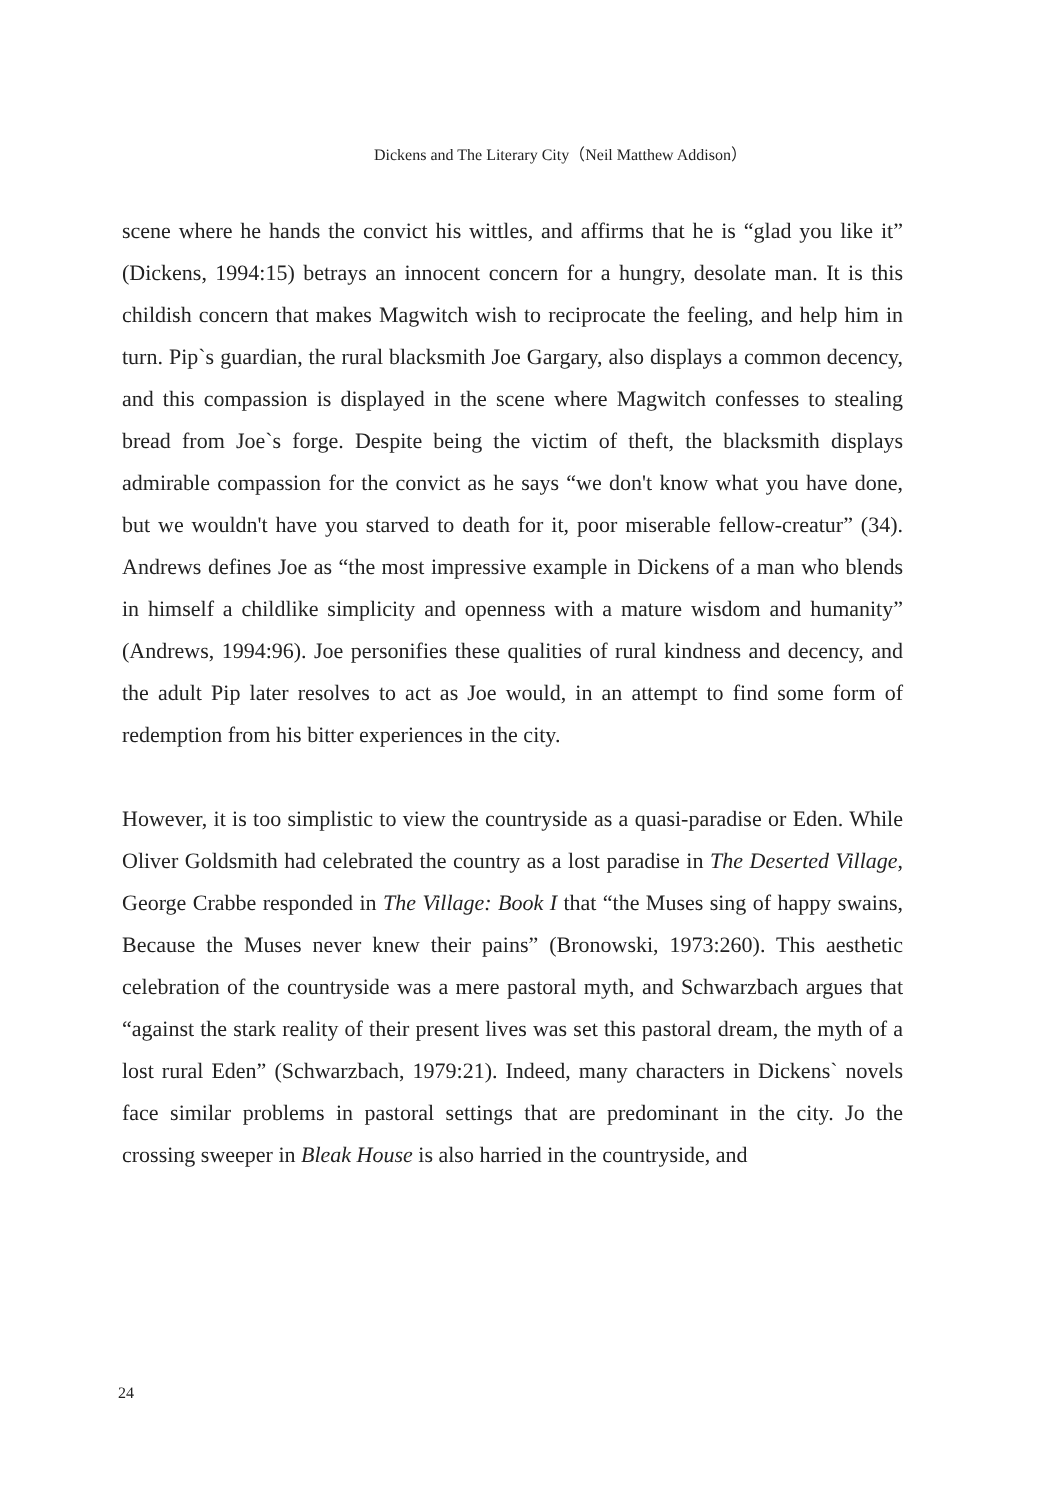Dickens and The Literary City（Neil Matthew Addison）
scene where he hands the convict his wittles, and affirms that he is “glad you like it” (Dickens, 1994:15) betrays an innocent concern for a hungry, desolate man. It is this childish concern that makes Magwitch wish to reciprocate the feeling, and help him in turn. Pip`s guardian, the rural blacksmith Joe Gargary, also displays a common decency, and this compassion is displayed in the scene where Magwitch confesses to stealing bread from Joe`s forge. Despite being the victim of theft, the blacksmith displays admirable compassion for the convict as he says “we don't know what you have done, but we wouldn't have you starved to death for it, poor miserable fellow-creatur” (34). Andrews defines Joe as “the most impressive example in Dickens of a man who blends in himself a childlike simplicity and openness with a mature wisdom and humanity” (Andrews, 1994:96). Joe personifies these qualities of rural kindness and decency, and the adult Pip later resolves to act as Joe would, in an attempt to find some form of redemption from his bitter experiences in the city.
However, it is too simplistic to view the countryside as a quasi-paradise or Eden. While Oliver Goldsmith had celebrated the country as a lost paradise in The Deserted Village, George Crabbe responded in The Village: Book I that “the Muses sing of happy swains, Because the Muses never knew their pains” (Bronowski, 1973:260). This aesthetic celebration of the countryside was a mere pastoral myth, and Schwarzbach argues that “against the stark reality of their present lives was set this pastoral dream, the myth of a lost rural Eden” (Schwarzbach, 1979:21). Indeed, many characters in Dickens` novels face similar problems in pastoral settings that are predominant in the city. Jo the crossing sweeper in Bleak House is also harried in the countryside, and
24